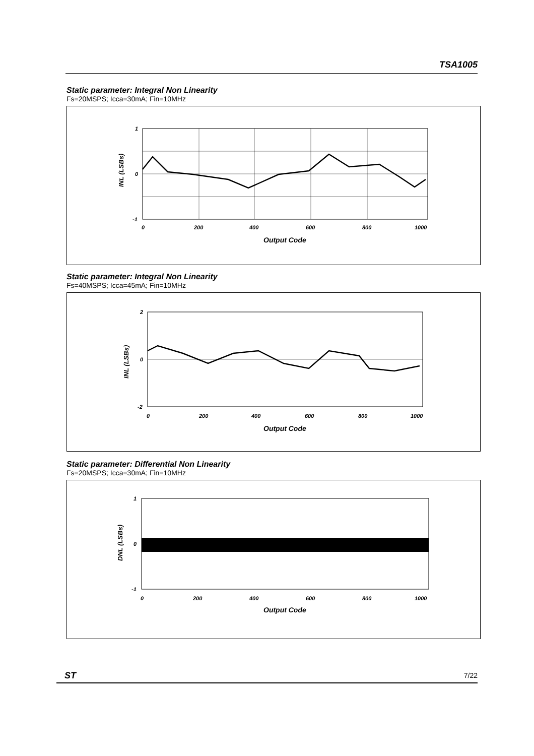TSA1005
Static parameter: Integral Non Linearity
Fs=20MSPS; Icca=30mA; Fin=10MHz
1
0
-1
0
200
400
600
800
1000
Output Code
INL (LSBs)
Static parameter: Integral Non Linearity
Fs=40MSPS; Icca=45mA; Fin=10MHz
2
0
-2
0
200
400
600
800
1000
Output Code
INL (LSBs)
Static parameter: Differential Non Linearity
Fs=20MSPS; Icca=30mA; Fin=10MHz
1
0
-1
0
200
400
600
800
1000
Output Code
DNL (LSBs)
ST 7/22